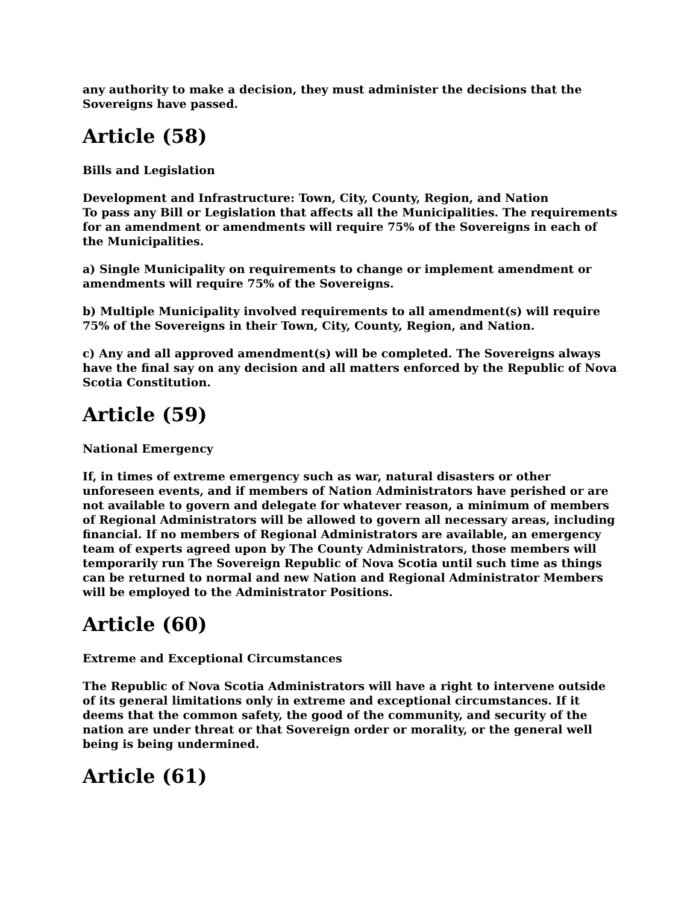any authority to make a decision, they must administer the decisions that the Sovereigns have passed.
Article (58)
Bills and Legislation
Development and Infrastructure: Town, City, County, Region, and Nation
To pass any Bill or Legislation that affects all the Municipalities. The requirements for an amendment or amendments will require 75% of the Sovereigns in each of the Municipalities.
a) Single Municipality on requirements to change or implement amendment or amendments will require 75% of the Sovereigns.
b) Multiple Municipality involved requirements to all amendment(s) will require 75% of the Sovereigns in their Town, City, County, Region, and Nation.
c) Any and all approved amendment(s) will be completed. The Sovereigns always have the final say on any decision and all matters enforced by the Republic of Nova Scotia Constitution.
Article (59)
National Emergency
If, in times of extreme emergency such as war, natural disasters or other unforeseen events, and if members of Nation Administrators have perished or are not available to govern and delegate for whatever reason, a minimum of members of Regional Administrators will be allowed to govern all necessary areas, including financial. If no members of Regional Administrators are available, an emergency team of experts agreed upon by The County Administrators, those members will temporarily run The Sovereign Republic of Nova Scotia until such time as things can be returned to normal and new Nation and Regional Administrator Members will be employed to the Administrator Positions.
Article (60)
Extreme and Exceptional Circumstances
The Republic of Nova Scotia Administrators will have a right to intervene outside of its general limitations only in extreme and exceptional circumstances. If it deems that the common safety, the good of the community, and security of the nation are under threat or that Sovereign order or morality, or the general well being is being undermined.
Article (61)